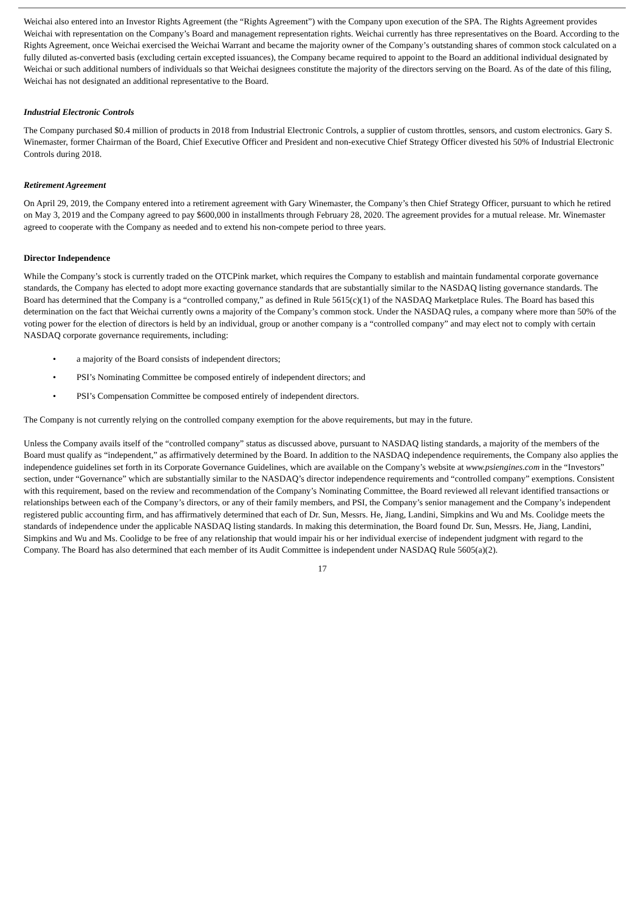Weichai also entered into an Investor Rights Agreement (the “Rights Agreement”) with the Company upon execution of the SPA. The Rights Agreement provides Weichai with representation on the Company’s Board and management representation rights. Weichai currently has three representatives on the Board. According to the Rights Agreement, once Weichai exercised the Weichai Warrant and became the majority owner of the Company’s outstanding shares of common stock calculated on a fully diluted as-converted basis (excluding certain excepted issuances), the Company became required to appoint to the Board an additional individual designated by Weichai or such additional numbers of individuals so that Weichai designees constitute the majority of the directors serving on the Board. As of the date of this filing, Weichai has not designated an additional representative to the Board.
Industrial Electronic Controls
The Company purchased $0.4 million of products in 2018 from Industrial Electronic Controls, a supplier of custom throttles, sensors, and custom electronics. Gary S. Winemaster, former Chairman of the Board, Chief Executive Officer and President and non-executive Chief Strategy Officer divested his 50% of Industrial Electronic Controls during 2018.
Retirement Agreement
On April 29, 2019, the Company entered into a retirement agreement with Gary Winemaster, the Company’s then Chief Strategy Officer, pursuant to which he retired on May 3, 2019 and the Company agreed to pay $600,000 in installments through February 28, 2020. The agreement provides for a mutual release. Mr. Winemaster agreed to cooperate with the Company as needed and to extend his non-compete period to three years.
Director Independence
While the Company’s stock is currently traded on the OTCPink market, which requires the Company to establish and maintain fundamental corporate governance standards, the Company has elected to adopt more exacting governance standards that are substantially similar to the NASDAQ listing governance standards. The Board has determined that the Company is a “controlled company,” as defined in Rule 5615(c)(1) of the NASDAQ Marketplace Rules. The Board has based this determination on the fact that Weichai currently owns a majority of the Company’s common stock. Under the NASDAQ rules, a company where more than 50% of the voting power for the election of directors is held by an individual, group or another company is a “controlled company” and may elect not to comply with certain NASDAQ corporate governance requirements, including:
• a majority of the Board consists of independent directors;
• PSI’s Nominating Committee be composed entirely of independent directors; and
• PSI’s Compensation Committee be composed entirely of independent directors.
The Company is not currently relying on the controlled company exemption for the above requirements, but may in the future.
Unless the Company avails itself of the “controlled company” status as discussed above, pursuant to NASDAQ listing standards, a majority of the members of the Board must qualify as “independent,” as affirmatively determined by the Board. In addition to the NASDAQ independence requirements, the Company also applies the independence guidelines set forth in its Corporate Governance Guidelines, which are available on the Company’s website at www.psiengines.com in the “Investors” section, under “Governance” which are substantially similar to the NASDAQ’s director independence requirements and “controlled company” exemptions. Consistent with this requirement, based on the review and recommendation of the Company’s Nominating Committee, the Board reviewed all relevant identified transactions or relationships between each of the Company’s directors, or any of their family members, and PSI, the Company’s senior management and the Company’s independent registered public accounting firm, and has affirmatively determined that each of Dr. Sun, Messrs. He, Jiang, Landini, Simpkins and Wu and Ms. Coolidge meets the standards of independence under the applicable NASDAQ listing standards. In making this determination, the Board found Dr. Sun, Messrs. He, Jiang, Landini, Simpkins and Wu and Ms. Coolidge to be free of any relationship that would impair his or her individual exercise of independent judgment with regard to the Company. The Board has also determined that each member of its Audit Committee is independent under NASDAQ Rule 5605(a)(2).
17